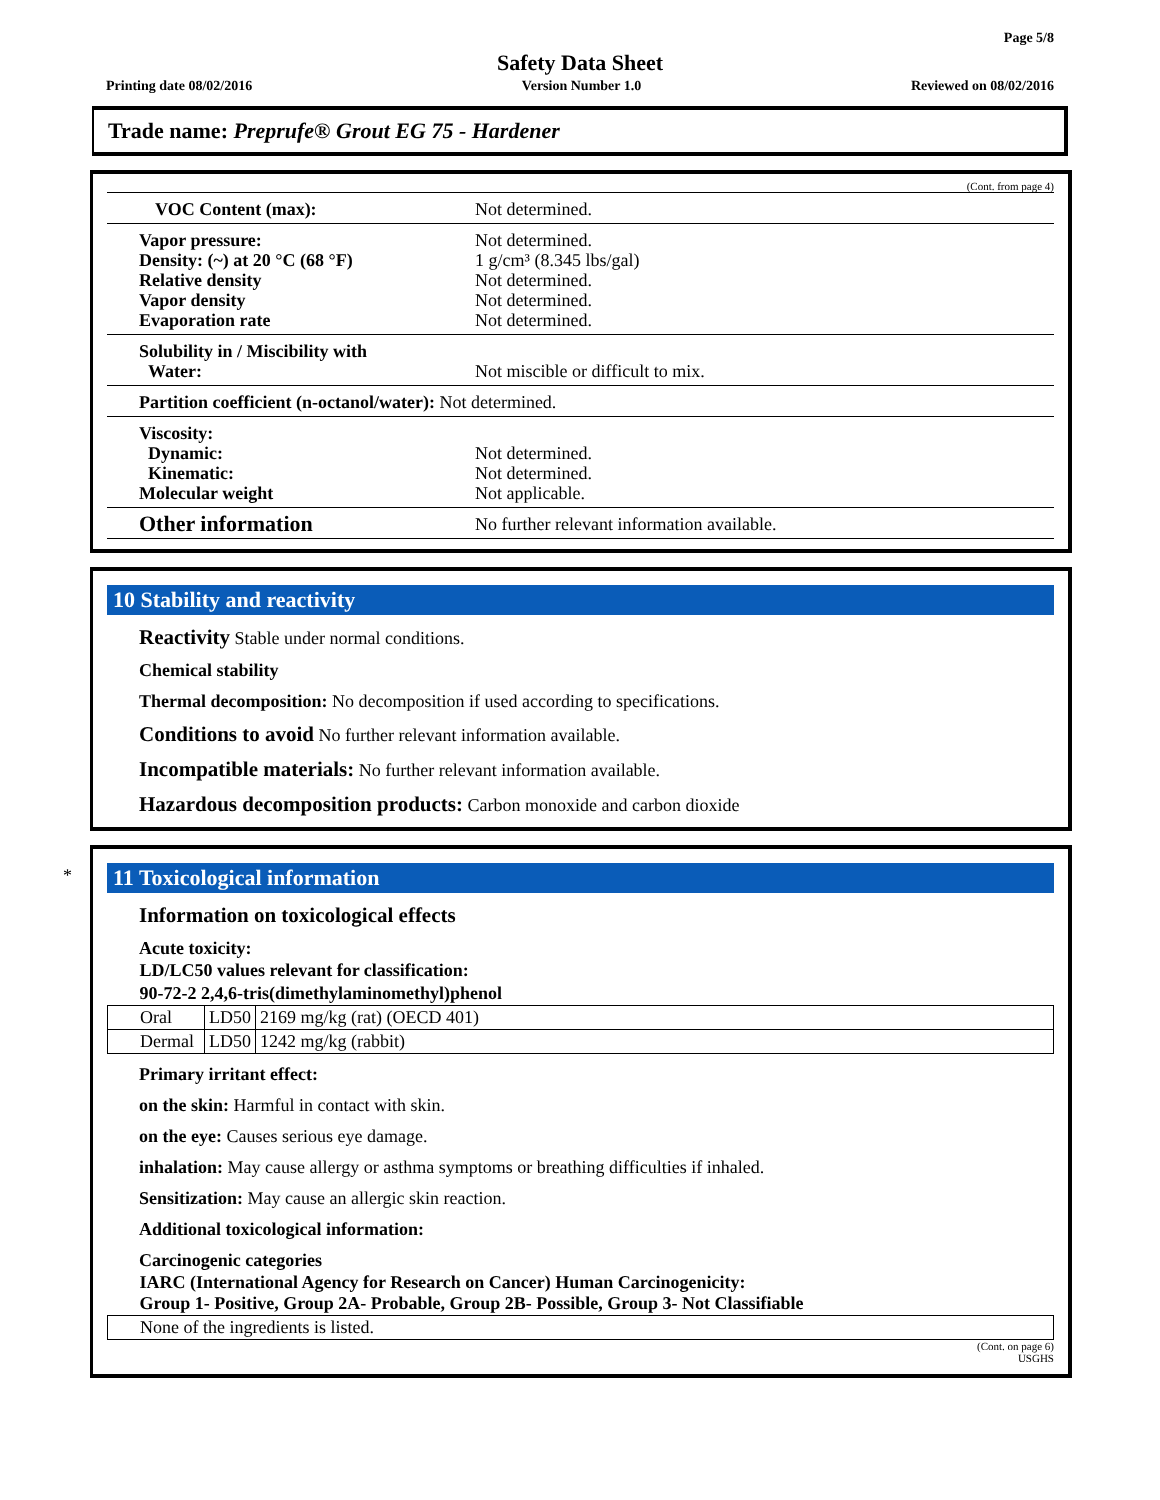Page 5/8
Safety Data Sheet
Printing date 08/02/2016 Version Number 1.0 Reviewed on 08/02/2016
Trade name: Preprufe® Grout EG 75 - Hardener
(Cont. from page 4)
| VOC Content (max): | Not determined. |
| Vapor pressure: Density: (~) at 20 °C (68 °F) Relative density Vapor density Evaporation rate | Not determined. 1 g/cm³ (8.345 lbs/gal) Not determined. Not determined. Not determined. |
| Solubility in / Miscibility with Water: | Not miscible or difficult to mix. |
| Partition coefficient (n-octanol/water): Not determined. | |
| Viscosity: Dynamic: Kinematic: Molecular weight | Not determined. Not determined. Not applicable. |
| Other information | No further relevant information available. |
10 Stability and reactivity
Reactivity Stable under normal conditions.
Chemical stability
Thermal decomposition: No decomposition if used according to specifications.
Conditions to avoid No further relevant information available.
Incompatible materials: No further relevant information available.
Hazardous decomposition products: Carbon monoxide and carbon dioxide
*
11 Toxicological information
Information on toxicological effects
Acute toxicity:
| LD/LC50 values relevant for classification: | | |
| --- | --- | --- |
| 90-72-2 2,4,6-tris(dimethylaminomethyl)phenol | | |
| Oral | LD50 | 2169 mg/kg (rat) (OECD 401) |
| Dermal | LD50 | 1242 mg/kg (rabbit) |
Primary irritant effect:
on the skin: Harmful in contact with skin.
on the eye: Causes serious eye damage.
inhalation: May cause allergy or asthma symptoms or breathing difficulties if inhaled.
Sensitization: May cause an allergic skin reaction.
Additional toxicological information:
Carcinogenic categories
| IARC (International Agency for Research on Cancer) Human Carcinogenicity: Group 1- Positive, Group 2A- Probable, Group 2B- Possible, Group 3- Not Classifiable |
| --- |
| None of the ingredients is listed. |
(Cont. on page 6)
USGHS